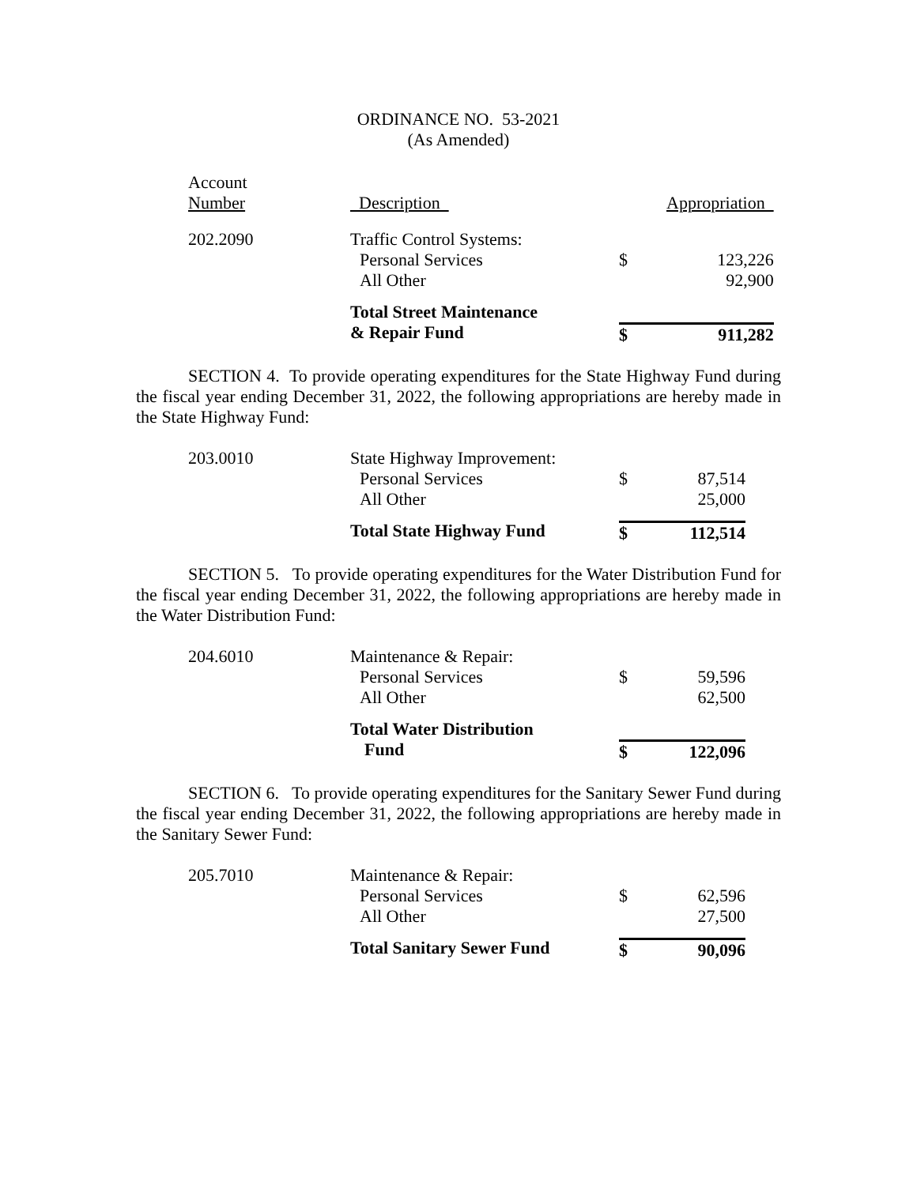ORDINANCE NO. 53-2021
(As Amended)
| Account Number | Description | | Appropriation |
| 202.2090 | Traffic Control Systems: Personal Services All Other | $ | 123,226 92,900 |
| | Total Street Maintenance & Repair Fund | $ | 911,282 |
SECTION 4. To provide operating expenditures for the State Highway Fund during the fiscal year ending December 31, 2022, the following appropriations are hereby made in the State Highway Fund:
| 203.0010 | State Highway Improvement: Personal Services All Other | $ | 87,514 25,000 |
| | Total State Highway Fund | $ | 112,514 |
SECTION 5. To provide operating expenditures for the Water Distribution Fund for the fiscal year ending December 31, 2022, the following appropriations are hereby made in the Water Distribution Fund:
| 204.6010 | Maintenance & Repair: Personal Services All Other | $ | 59,596 62,500 |
| | Total Water Distribution Fund | $ | 122,096 |
SECTION 6. To provide operating expenditures for the Sanitary Sewer Fund during the fiscal year ending December 31, 2022, the following appropriations are hereby made in the Sanitary Sewer Fund:
| 205.7010 | Maintenance & Repair: Personal Services All Other | $ | 62,596 27,500 |
| | Total Sanitary Sewer Fund | $ | 90,096 |